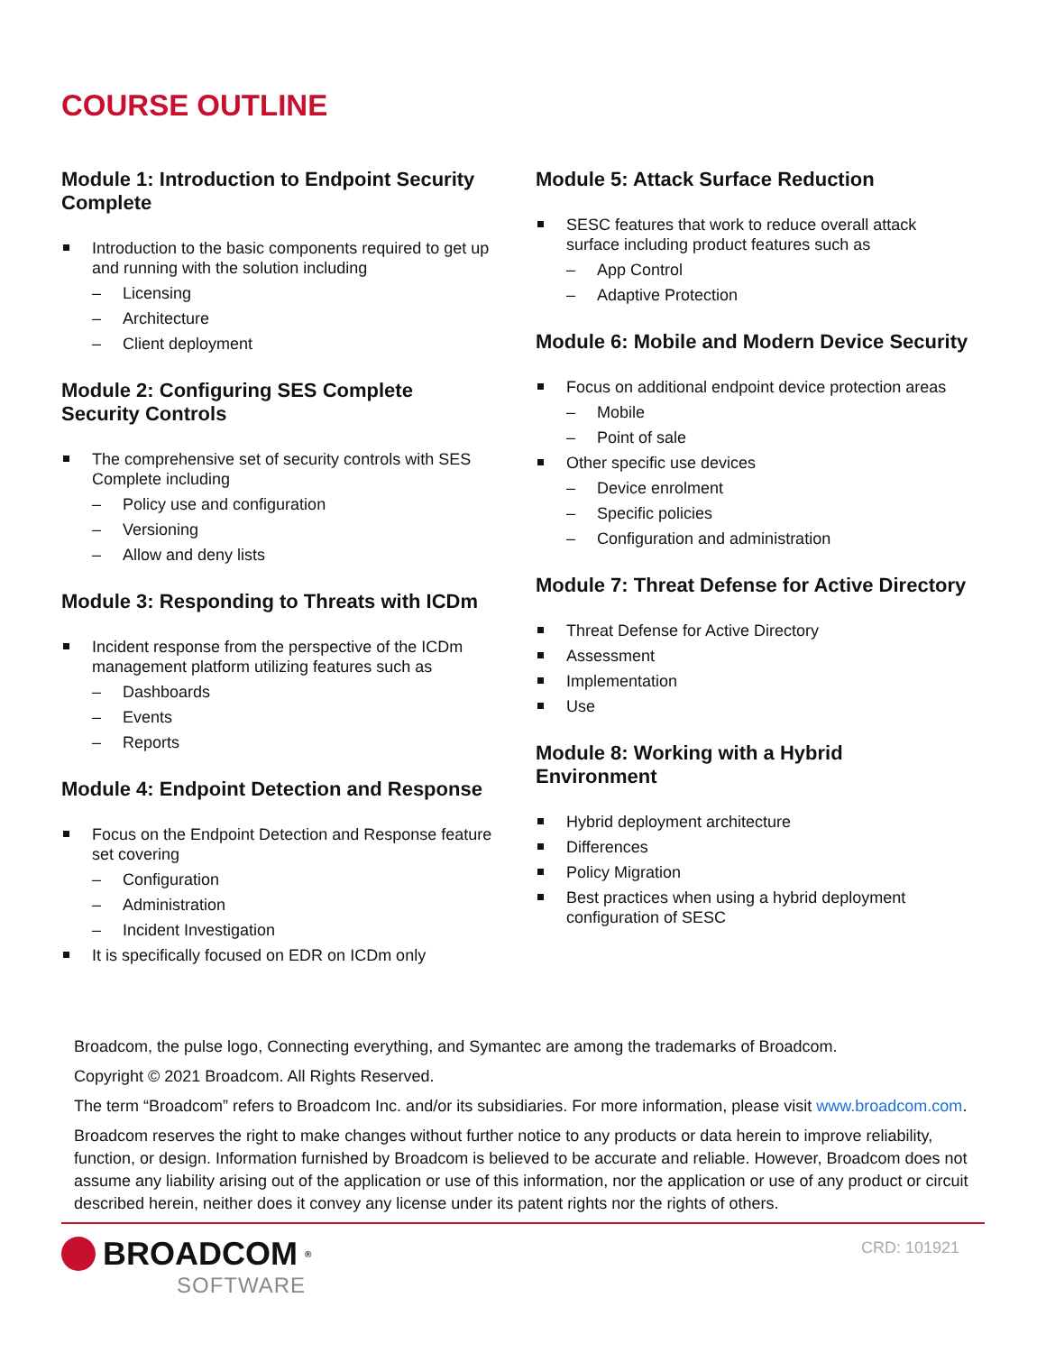COURSE OUTLINE
Module 1: Introduction to Endpoint Security Complete
Introduction to the basic components required to get up and running with the solution including
– Licensing
– Architecture
– Client deployment
Module 2: Configuring SES Complete Security Controls
The comprehensive set of security controls with SES Complete including
– Policy use and configuration
– Versioning
– Allow and deny lists
Module 3: Responding to Threats with ICDm
Incident response from the perspective of the ICDm management platform utilizing features such as
– Dashboards
– Events
– Reports
Module 4: Endpoint Detection and Response
Focus on the Endpoint Detection and Response feature set covering
– Configuration
– Administration
– Incident Investigation
It is specifically focused on EDR on ICDm only
Module 5: Attack Surface Reduction
SESC features that work to reduce overall attack surface including product features such as
– App Control
– Adaptive Protection
Module 6: Mobile and Modern Device Security
Focus on additional endpoint device protection areas
– Mobile
– Point of sale
Other specific use devices
– Device enrolment
– Specific policies
– Configuration and administration
Module 7: Threat Defense for Active Directory
Threat Defense for Active Directory
Assessment
Implementation
Use
Module 8: Working with a Hybrid Environment
Hybrid deployment architecture
Differences
Policy Migration
Best practices when using a hybrid deployment configuration of SESC
Broadcom, the pulse logo, Connecting everything, and Symantec are among the trademarks of Broadcom.
Copyright © 2021 Broadcom. All Rights Reserved.
The term “Broadcom” refers to Broadcom Inc. and/or its subsidiaries. For more information, please visit www.broadcom.com.
Broadcom reserves the right to make changes without further notice to any products or data herein to improve reliability, function, or design. Information furnished by Broadcom is believed to be accurate and reliable. However, Broadcom does not assume any liability arising out of the application or use of this information, nor the application or use of any product or circuit described herein, neither does it convey any license under its patent rights nor the rights of others.
BROADCOM<sup>®</sup>
SOFTWARE
CRD: 101921